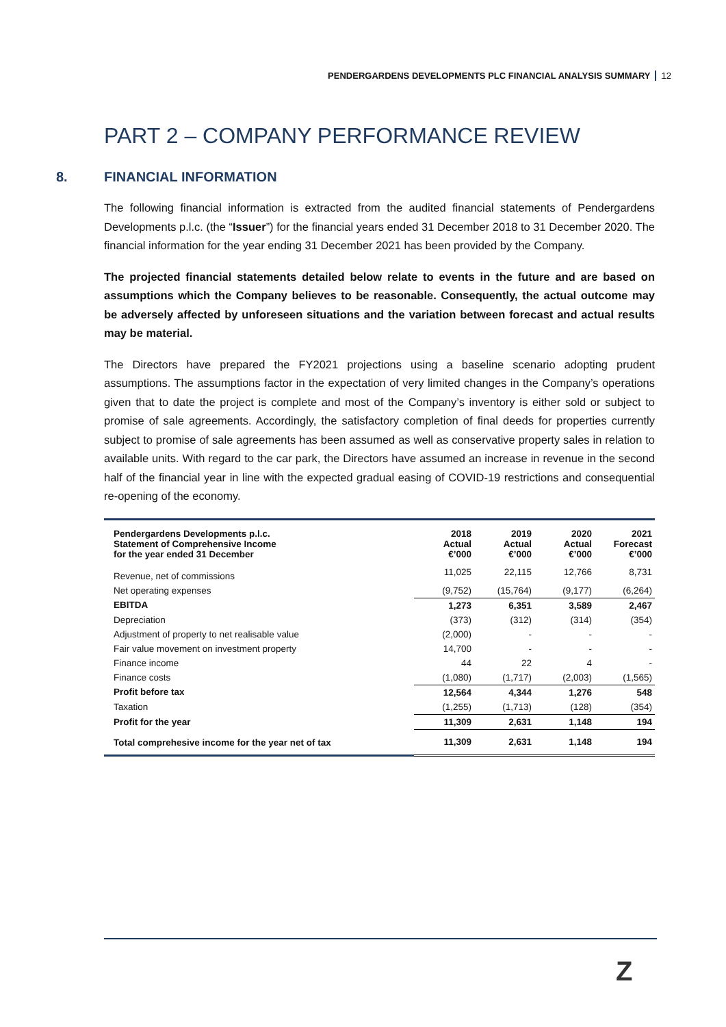PENDERGARDENS DEVELOPMENTS PLC FINANCIAL ANALYSIS SUMMARY 12
PART 2 – COMPANY PERFORMANCE REVIEW
8. FINANCIAL INFORMATION
The following financial information is extracted from the audited financial statements of Pendergardens Developments p.l.c. (the “Issuer”) for the financial years ended 31 December 2018 to 31 December 2020. The financial information for the year ending 31 December 2021 has been provided by the Company.
The projected financial statements detailed below relate to events in the future and are based on assumptions which the Company believes to be reasonable. Consequently, the actual outcome may be adversely affected by unforeseen situations and the variation between forecast and actual results may be material.
The Directors have prepared the FY2021 projections using a baseline scenario adopting prudent assumptions. The assumptions factor in the expectation of very limited changes in the Company’s operations given that to date the project is complete and most of the Company’s inventory is either sold or subject to promise of sale agreements. Accordingly, the satisfactory completion of final deeds for properties currently subject to promise of sale agreements has been assumed as well as conservative property sales in relation to available units. With regard to the car park, the Directors have assumed an increase in revenue in the second half of the financial year in line with the expected gradual easing of COVID-19 restrictions and consequential re-opening of the economy.
| Pendergardens Developments p.l.c. Statement of Comprehensive Income for the year ended 31 December | 2018 Actual €’000 | 2019 Actual €’000 | 2020 Actual €’000 | 2021 Forecast €’000 |
| --- | --- | --- | --- | --- |
| Revenue, net of commissions | 11,025 | 22,115 | 12,766 | 8,731 |
| Net operating expenses | (9,752) | (15,764) | (9,177) | (6,264) |
| EBITDA | 1,273 | 6,351 | 3,589 | 2,467 |
| Depreciation | (373) | (312) | (314) | (354) |
| Adjustment of property to net realisable value | (2,000) | - | - | - |
| Fair value movement on investment property | 14,700 | - | - | - |
| Finance income | 44 | 22 | 4 | - |
| Finance costs | (1,080) | (1,717) | (2,003) | (1,565) |
| Profit before tax | 12,564 | 4,344 | 1,276 | 548 |
| Taxation | (1,255) | (1,713) | (128) | (354) |
| Profit for the year | 11,309 | 2,631 | 1,148 | 194 |
| Total comprehesive income for the year net of tax | 11,309 | 2,631 | 1,148 | 194 |
Z